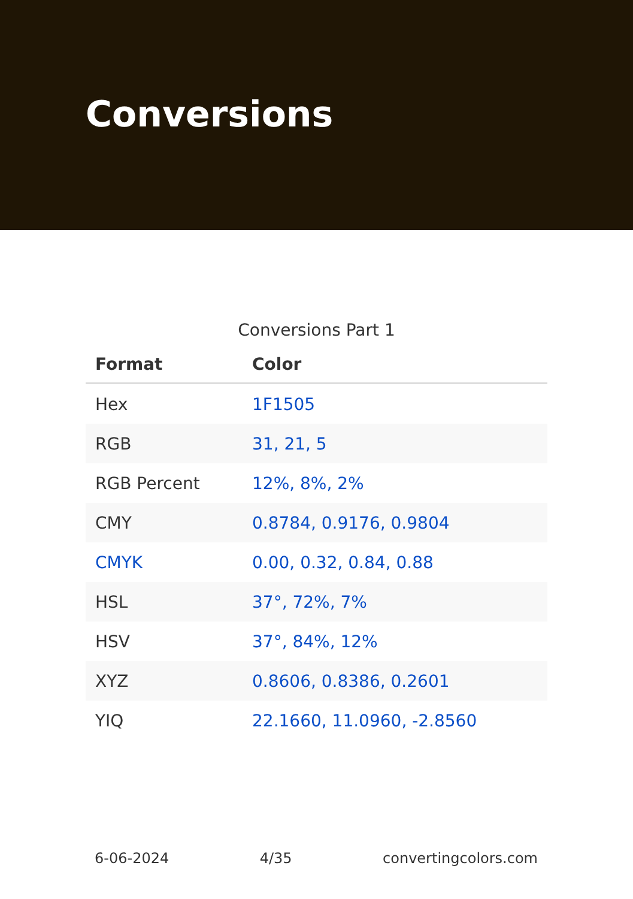Conversions
Conversions Part 1
| Format | Color |
| --- | --- |
| Hex | 1F1505 |
| RGB | 31, 21, 5 |
| RGB Percent | 12%, 8%, 2% |
| CMY | 0.8784, 0.9176, 0.9804 |
| CMYK | 0.00, 0.32, 0.84, 0.88 |
| HSL | 37°, 72%, 7% |
| HSV | 37°, 84%, 12% |
| XYZ | 0.8606, 0.8386, 0.2601 |
| YIQ | 22.1660, 11.0960, -2.8560 |
6-06-2024 4/35 convertingcolors.com